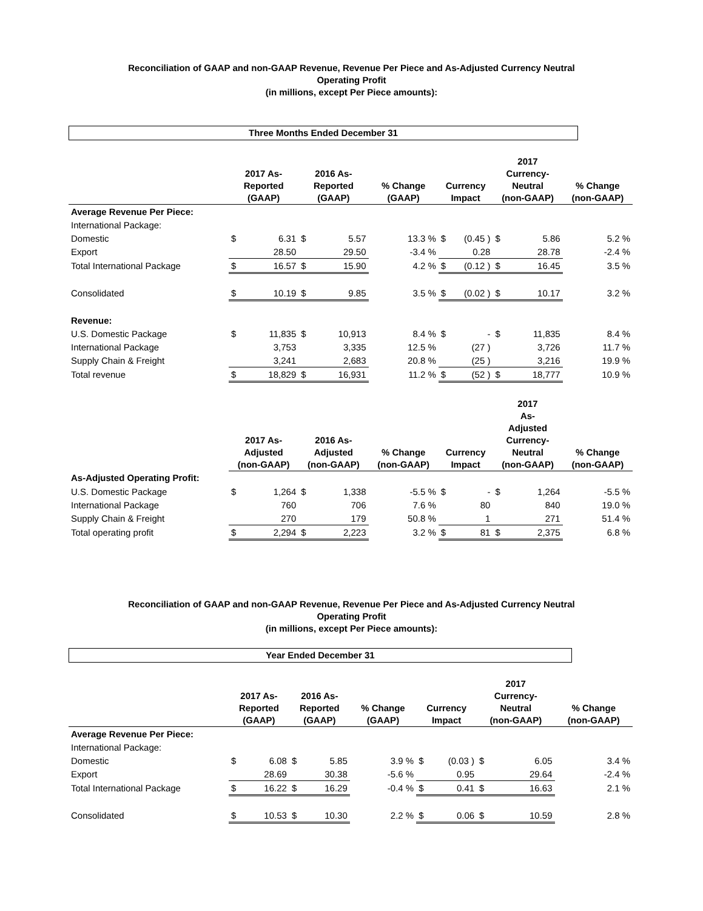Reconciliation of GAAP and non-GAAP Revenue, Revenue Per Piece and As-Adjusted Currency Neutral Operating Profit
(in millions, except Per Piece amounts):
Three Months Ended December 31
| | 2017 As- Reported (GAAP) | | 2016 As- Reported (GAAP) | | % Change (GAAP) | Currency Impact | | 2017 Currency- Neutral (non-GAAP) | | % Change (non-GAAP) |
| --- | --- | --- | --- | --- | --- | --- | --- | --- | --- | --- |
| Average Revenue Per Piece: | | | | | | | | | | |
| International Package: | | | | | | | | | | |
| Domestic | $ | 6.31 | $ | 5.57 | 13.3 % | $ | (0.45 ) | $ | 5.86 | 5.2 % |
| Export | | 28.50 | | 29.50 | -3.4 % | | 0.28 | | 28.78 | -2.4 % |
| Total International Package | $ | 16.57 | $ | 15.90 | 4.2 % | $ | (0.12 ) | $ | 16.45 | 3.5 % |
| Consolidated | $ | 10.19 | $ | 9.85 | 3.5 % | $ | (0.02 ) | $ | 10.17 | 3.2 % |
| Revenue: | | | | | | | | | | |
| U.S. Domestic Package | $ | 11,835 | $ | 10,913 | 8.4 % | $ | - | $ | 11,835 | 8.4 % |
| International Package | | 3,753 | | 3,335 | 12.5 % | | (27 ) | | 3,726 | 11.7 % |
| Supply Chain & Freight | | 3,241 | | 2,683 | 20.8 % | | (25 ) | | 3,216 | 19.9 % |
| Total revenue | $ | 18,829 | $ | 16,931 | 11.2 % | $ | (52 ) | $ | 18,777 | 10.9 % |
| | 2017 As- Adjusted (non-GAAP) | | 2016 As- Adjusted (non-GAAP) | | % Change (non-GAAP) | Currency Impact | | 2017 As- Adjusted Currency- Neutral (non-GAAP) | | % Change (non-GAAP) |
| As-Adjusted Operating Profit: | | | | | | | | | | |
| U.S. Domestic Package | $ | 1,264 | $ | 1,338 | -5.5 % | $ | - | $ | 1,264 | -5.5 % |
| International Package | | 760 | | 706 | 7.6 % | | 80 | | 840 | 19.0 % |
| Supply Chain & Freight | | 270 | | 179 | 50.8 % | | 1 | | 271 | 51.4 % |
| Total operating profit | $ | 2,294 | $ | 2,223 | 3.2 % | $ | 81 | $ | 2,375 | 6.8 % |
Reconciliation of GAAP and non-GAAP Revenue, Revenue Per Piece and As-Adjusted Currency Neutral Operating Profit
(in millions, except Per Piece amounts):
Year Ended December 31
| | 2017 As- Reported (GAAP) | | 2016 As- Reported (GAAP) | | % Change (GAAP) | Currency Impact | | 2017 Currency- Neutral (non-GAAP) | | % Change (non-GAAP) |
| --- | --- | --- | --- | --- | --- | --- | --- | --- | --- | --- |
| Average Revenue Per Piece: | | | | | | | | | | |
| International Package: | | | | | | | | | | |
| Domestic | $ | 6.08 | $ | 5.85 | 3.9 % | $ | (0.03 ) | $ | 6.05 | 3.4 % |
| Export | | 28.69 | | 30.38 | -5.6 % | | 0.95 | | 29.64 | -2.4 % |
| Total International Package | $ | 16.22 | $ | 16.29 | -0.4 % | $ | 0.41 | $ | 16.63 | 2.1 % |
| Consolidated | $ | 10.53 | $ | 10.30 | 2.2 % | $ | 0.06 | $ | 10.59 | 2.8 % |